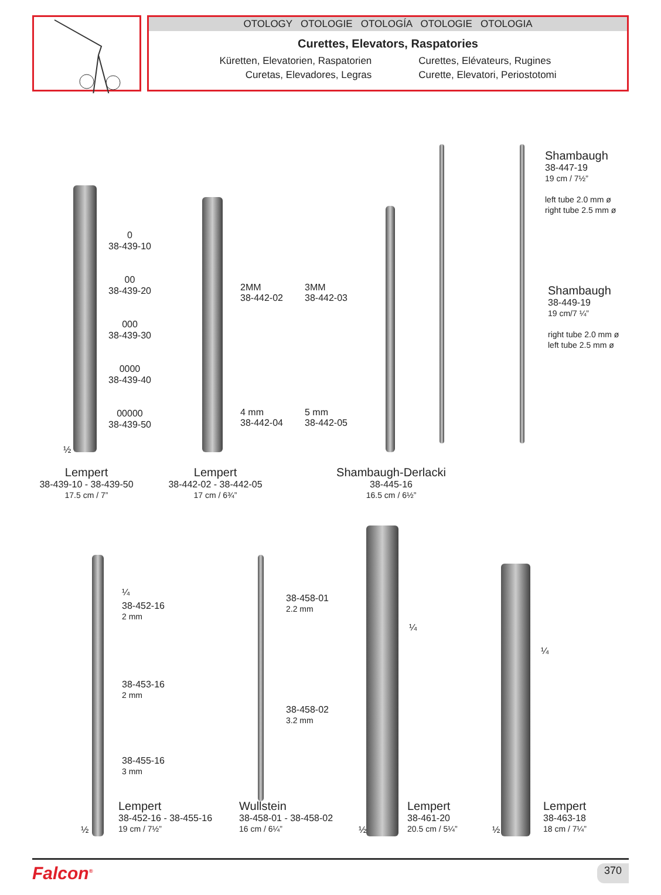OTOLOGY OTOLOGIE OTOLOGÍA OTOLOGIE OTOLOGIA
Curettes, Elevators, Raspatories
Küretten, Elevatorien, Raspatorien
Curetas, Elevadores, Legras
Curettes, Elévateurs, Rugines
Curette, Elevatori, Periostotomi
0
38-439-10
00
38-439-20
000
38-439-30
0000
38-439-40
00000
38-439-50
½
2MM
38-442-02
3MM
38-442-03
4 mm
38-442-04
5 mm
38-442-05
Shambaugh
38-447-19
19 cm / 7½”
left tube 2.0 mm ø
right tube 2.5 mm ø
Shambaugh
38-449-19
19 cm/7 ¼”
right tube 2.0 mm ø
left tube 2.5 mm ø
Lempert
38-439-10 - 38-439-50
17.5 cm / 7”
Lempert
38-442-02 - 38-442-05
17 cm / 6¾”
Shambaugh-Derlacki
38-445-16
16.5 cm / 6½”
¼
38-452-16
2 mm
38-453-16
2 mm
38-455-16
3 mm
38-458-01
2.2 mm
38-458-02
3.2 mm
¼
¼
½
Lempert
38-452-16 - 38-455-16
19 cm / 7½”
Wullstein
38-458-01 - 38-458-02
16 cm / 6¼”
½
Lempert
38-461-20
20.5 cm / 5¼”
½
Lempert
38-463-18
18 cm / 7¼”
Falcon<sup>®</sup> 370